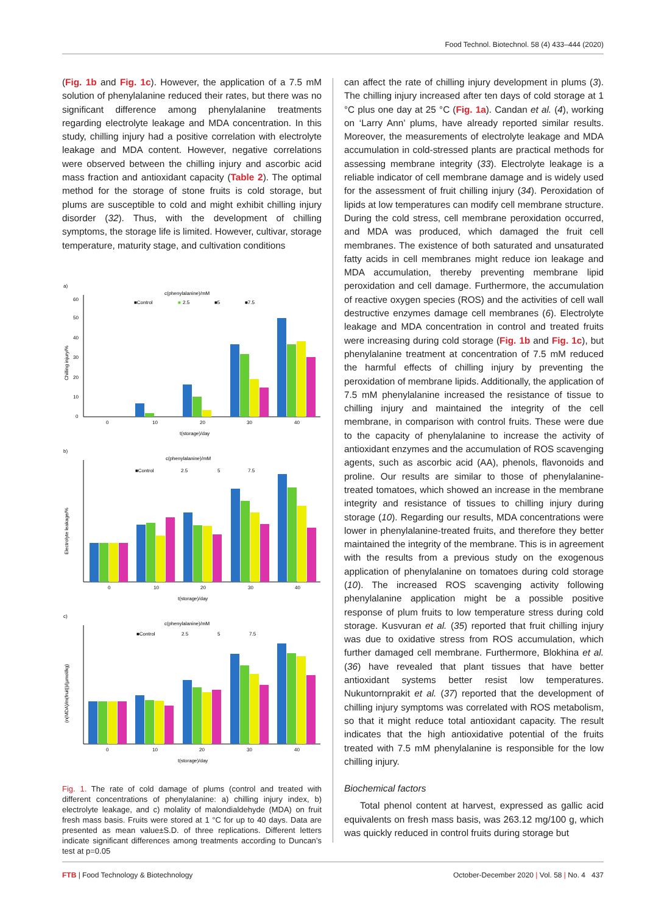Food Technol. Biotechnol. 58 (4) 433–444 (2020)
(Fig. 1b and Fig. 1c). However, the application of a 7.5 mM solution of phenylalanine reduced their rates, but there was no significant difference among phenylalanine treatments regarding electrolyte leakage and MDA concentration. In this study, chilling injury had a positive correlation with electrolyte leakage and MDA content. However, negative correlations were observed between the chilling injury and ascorbic acid mass fraction and antioxidant capacity (Table 2). The optimal method for the storage of stone fruits is cold storage, but plums are susceptible to cold and might exhibit chilling injury disorder (32). Thus, with the development of chilling symptoms, the storage life is limited. However, cultivar, storage temperature, maturity stage, and cultivation conditions
a)
c(phenylalanine)/mM
■Control
■
2.5
■5
■7.5
Chilling injury/%
60
50
40
30
20
10
0
0
10
20
30
40
t(storage)/day
b)
c(phenylalanine)/mM
■Control
2.5
5
7.5
Electrolyte leakage/%
0
10
20
30
40
t(storage)/day
c)
c(phenylalanine)/mM
■Control
2.5
5
7.5
(n(MDA)/m(fruit))/(µmol/kg)
0
10
20
30
40
t(storage)/day
Fig. 1. The rate of cold damage of plums (control and treated with different concentrations of phenylalanine: a) chilling injury index, b) electrolyte leakage, and c) molality of malondialdehyde (MDA) on fruit fresh mass basis. Fruits were stored at 1 °C for up to 40 days. Data are presented as mean value±S.D. of three replications. Different letters indicate significant differences among treatments according to Duncan’s test at p=0.05
can affect the rate of chilling injury development in plums (3). The chilling injury increased after ten days of cold storage at 1 °C plus one day at 25 °C (Fig. 1a). Candan et al. (4), working on ‘Larry Ann’ plums, have already reported similar results. Moreover, the measurements of electrolyte leakage and MDA accumulation in cold-stressed plants are practical methods for assessing membrane integrity (33). Electrolyte leakage is a reliable indicator of cell membrane damage and is widely used for the assessment of fruit chilling injury (34). Peroxidation of lipids at low temperatures can modify cell membrane structure. During the cold stress, cell membrane peroxidation occurred, and MDA was produced, which damaged the fruit cell membranes. The existence of both saturated and unsaturated fatty acids in cell membranes might reduce ion leakage and MDA accumulation, thereby preventing membrane lipid peroxidation and cell damage. Furthermore, the accumulation of reactive oxygen species (ROS) and the activities of cell wall destructive enzymes damage cell membranes (6). Electrolyte leakage and MDA concentration in control and treated fruits were increasing during cold storage (Fig. 1b and Fig. 1c), but phenylalanine treatment at concentration of 7.5 mM reduced the harmful effects of chilling injury by preventing the peroxidation of membrane lipids. Additionally, the application of 7.5 mM phenylalanine increased the resistance of tissue to chilling injury and maintained the integrity of the cell membrane, in comparison with control fruits. These were due to the capacity of phenylalanine to increase the activity of antioxidant enzymes and the accumulation of ROS scavenging agents, such as ascorbic acid (AA), phenols, flavonoids and proline. Our results are similar to those of phenylalanine-treated tomatoes, which showed an increase in the membrane integrity and resistance of tissues to chilling injury during storage (10). Regarding our results, MDA concentrations were lower in phenylalanine-treated fruits, and therefore they better maintained the integrity of the membrane. This is in agreement with the results from a previous study on the exogenous application of phenylalanine on tomatoes during cold storage (10). The increased ROS scavenging activity following phenylalanine application might be a possible positive response of plum fruits to low temperature stress during cold storage. Kusvuran et al. (35) reported that fruit chilling injury was due to oxidative stress from ROS accumulation, which further damaged cell membrane. Furthermore, Blokhina et al. (36) have revealed that plant tissues that have better antioxidant systems better resist low temperatures. Nukuntornprakit et al. (37) reported that the development of chilling injury symptoms was correlated with ROS metabolism, so that it might reduce total antioxidant capacity. The result indicates that the high antioxidative potential of the fruits treated with 7.5 mM phenylalanine is responsible for the low chilling injury.
Biochemical factors
Total phenol content at harvest, expressed as gallic acid equivalents on fresh mass basis, was 263.12 mg/100 g, which was quickly reduced in control fruits during storage but
FTB | Food Technology & Biotechnology October-December 2020 | Vol. 58 | No. 4 437